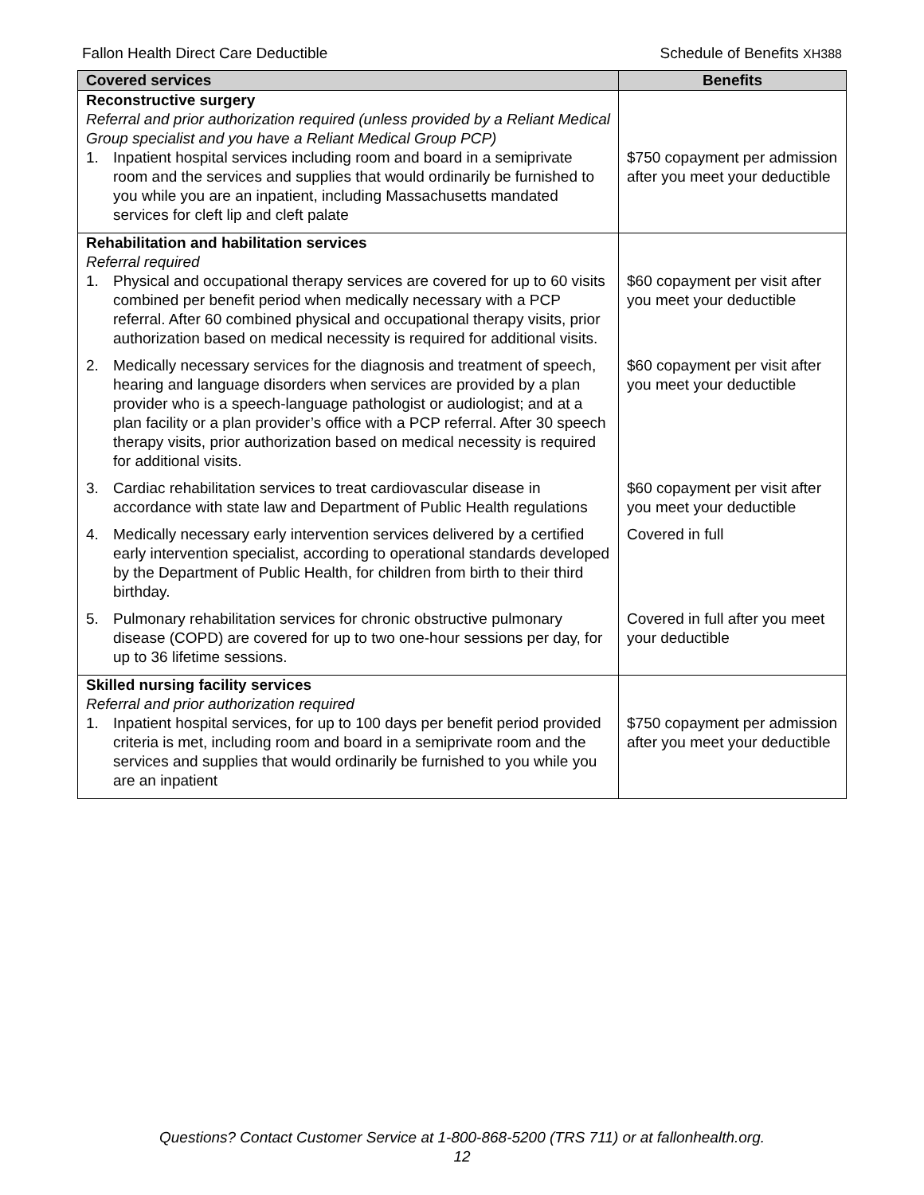Fallon Health Direct Care Deductible Schedule of Benefits XH388
| Covered services | Benefits |
| --- | --- |
| Reconstructive surgery Referral and prior authorization required (unless provided by a Reliant Medical Group specialist and you have a Reliant Medical Group PCP) 1. Inpatient hospital services including room and board in a semiprivate room and the services and supplies that would ordinarily be furnished to you while you are an inpatient, including Massachusetts mandated services for cleft lip and cleft palate | $750 copayment per admission after you meet your deductible |
| Rehabilitation and habilitation services Referral required 1. Physical and occupational therapy services are covered for up to 60 visits combined per benefit period when medically necessary with a PCP referral. After 60 combined physical and occupational therapy visits, prior authorization based on medical necessity is required for additional visits. | $60 copayment per visit after you meet your deductible |
| 2. Medically necessary services for the diagnosis and treatment of speech, hearing and language disorders when services are provided by a plan provider who is a speech-language pathologist or audiologist; and at a plan facility or a plan provider’s office with a PCP referral. After 30 speech therapy visits, prior authorization based on medical necessity is required for additional visits. | $60 copayment per visit after you meet your deductible |
| 3. Cardiac rehabilitation services to treat cardiovascular disease in accordance with state law and Department of Public Health regulations | $60 copayment per visit after you meet your deductible |
| 4. Medically necessary early intervention services delivered by a certified early intervention specialist, according to operational standards developed by the Department of Public Health, for children from birth to their third birthday. | Covered in full |
| 5. Pulmonary rehabilitation services for chronic obstructive pulmonary disease (COPD) are covered for up to two one-hour sessions per day, for up to 36 lifetime sessions. | Covered in full after you meet your deductible |
| Skilled nursing facility services Referral and prior authorization required 1. Inpatient hospital services, for up to 100 days per benefit period provided criteria is met, including room and board in a semiprivate room and the services and supplies that would ordinarily be furnished to you while you are an inpatient | $750 copayment per admission after you meet your deductible |
Questions? Contact Customer Service at 1-800-868-5200 (TRS 711) or at fallonhealth.org.
12